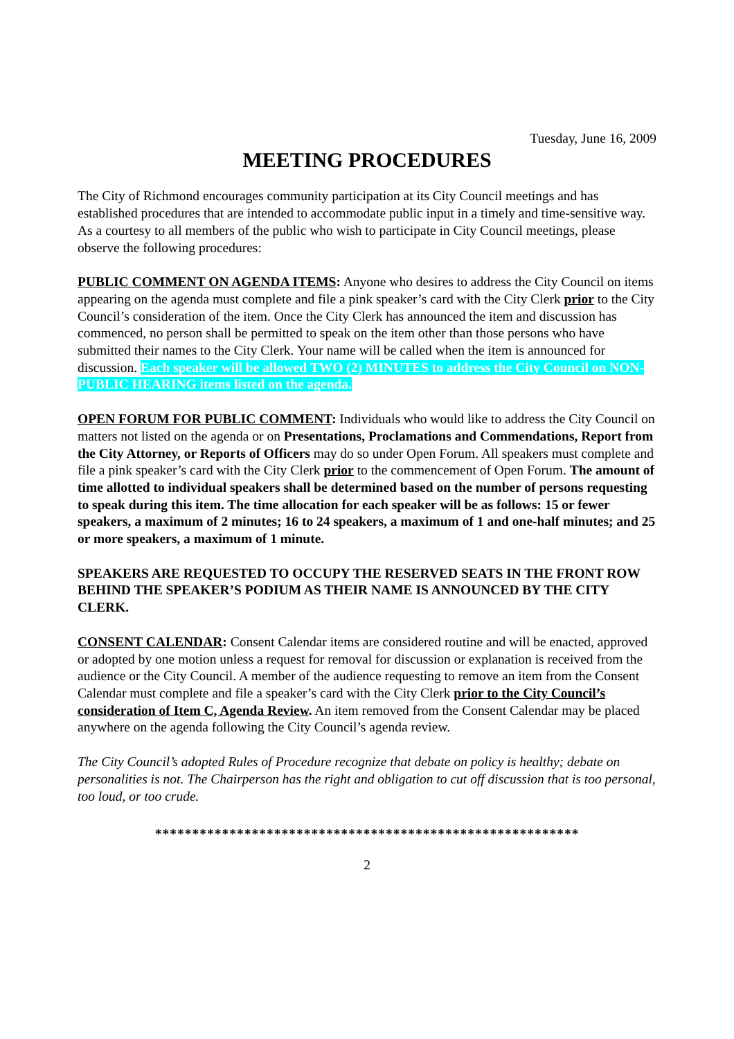Tuesday, June 16, 2009
MEETING PROCEDURES
The City of Richmond encourages community participation at its City Council meetings and has established procedures that are intended to accommodate public input in a timely and time-sensitive way. As a courtesy to all members of the public who wish to participate in City Council meetings, please observe the following procedures:
PUBLIC COMMENT ON AGENDA ITEMS: Anyone who desires to address the City Council on items appearing on the agenda must complete and file a pink speaker’s card with the City Clerk prior to the City Council’s consideration of the item. Once the City Clerk has announced the item and discussion has commenced, no person shall be permitted to speak on the item other than those persons who have submitted their names to the City Clerk. Your name will be called when the item is announced for discussion. Each speaker will be allowed TWO (2) MINUTES to address the City Council on NON-PUBLIC HEARING items listed on the agenda.
OPEN FORUM FOR PUBLIC COMMENT: Individuals who would like to address the City Council on matters not listed on the agenda or on Presentations, Proclamations and Commendations, Report from the City Attorney, or Reports of Officers may do so under Open Forum. All speakers must complete and file a pink speaker’s card with the City Clerk prior to the commencement of Open Forum. The amount of time allotted to individual speakers shall be determined based on the number of persons requesting to speak during this item. The time allocation for each speaker will be as follows: 15 or fewer speakers, a maximum of 2 minutes; 16 to 24 speakers, a maximum of 1 and one-half minutes; and 25 or more speakers, a maximum of 1 minute.
SPEAKERS ARE REQUESTED TO OCCUPY THE RESERVED SEATS IN THE FRONT ROW BEHIND THE SPEAKER’S PODIUM AS THEIR NAME IS ANNOUNCED BY THE CITY CLERK.
CONSENT CALENDAR: Consent Calendar items are considered routine and will be enacted, approved or adopted by one motion unless a request for removal for discussion or explanation is received from the audience or the City Council. A member of the audience requesting to remove an item from the Consent Calendar must complete and file a speaker’s card with the City Clerk prior to the City Council’s consideration of Item C, Agenda Review. An item removed from the Consent Calendar may be placed anywhere on the agenda following the City Council’s agenda review.
The City Council’s adopted Rules of Procedure recognize that debate on policy is healthy; debate on personalities is not. The Chairperson has the right and obligation to cut off discussion that is too personal, too loud, or too crude.
*********************************************************
2